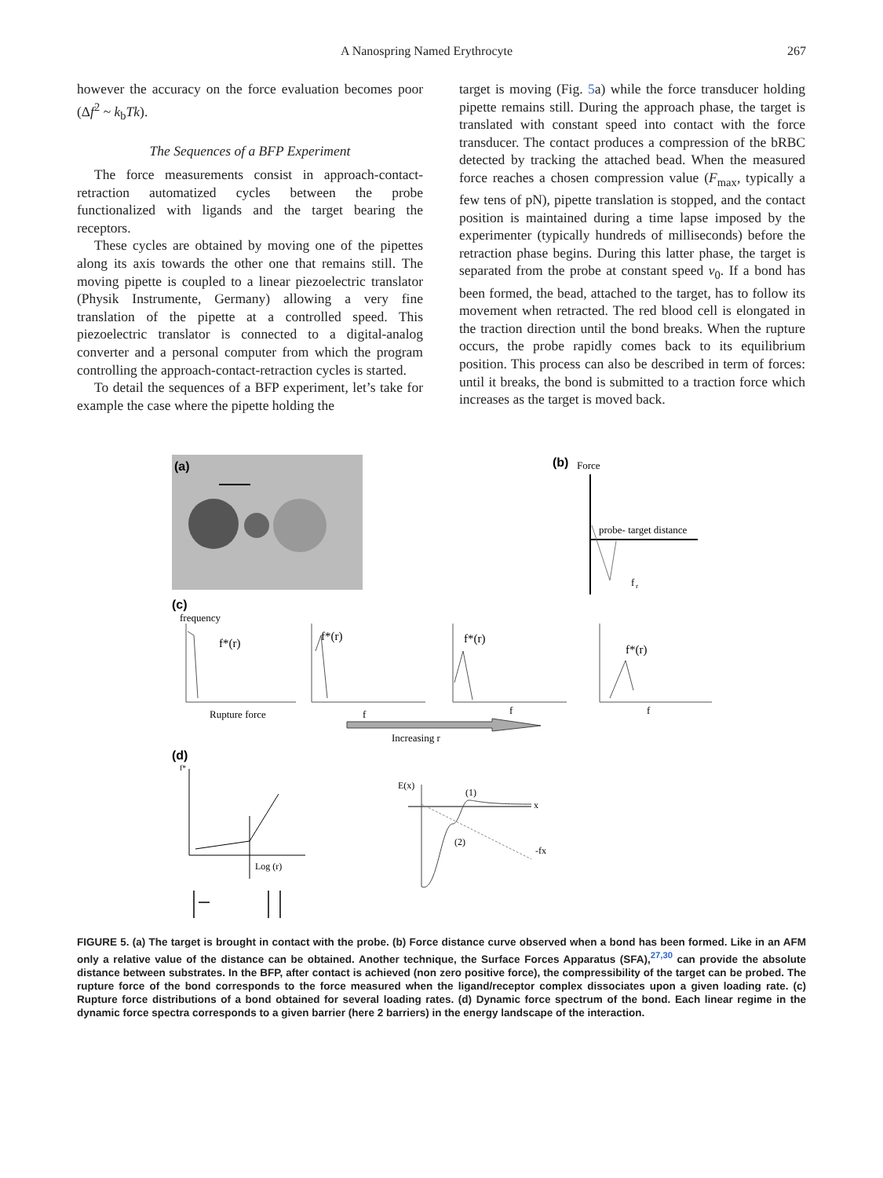A Nanospring Named Erythrocyte 267
however the accuracy on the force evaluation becomes poor (Δf<sup>2</sup> ~ k<sub>b</sub>Tk).
The Sequences of a BFP Experiment
The force measurements consist in approach-contact-retraction automatized cycles between the probe functionalized with ligands and the target bearing the receptors.
These cycles are obtained by moving one of the pipettes along its axis towards the other one that remains still. The moving pipette is coupled to a linear piezoelectric translator (Physik Instrumente, Germany) allowing a very fine translation of the pipette at a controlled speed. This piezoelectric translator is connected to a digital-analog converter and a personal computer from which the program controlling the approach-contact-retraction cycles is started.
To detail the sequences of a BFP experiment, let’s take for example the case where the pipette holding the
target is moving (Fig. 5a) while the force transducer holding pipette remains still. During the approach phase, the target is translated with constant speed into contact with the force transducer. The contact produces a compression of the bRBC detected by tracking the attached bead. When the measured force reaches a chosen compression value (F<sub>max</sub>, typically a few tens of pN), pipette translation is stopped, and the contact position is maintained during a time lapse imposed by the experimenter (typically hundreds of milliseconds) before the retraction phase begins. During this latter phase, the target is separated from the probe at constant speed v<sub>0</sub>. If a bond has been formed, the bead, attached to the target, has to follow its movement when retracted. The red blood cell is elongated in the traction direction until the bond breaks. When the rupture occurs, the probe rapidly comes back to its equilibrium position. This process can also be described in term of forces: until it breaks, the bond is submitted to a traction force which increases as the target is moved back.
(a)
(b)
Force
probe- target distance
f
r
(c)
frequency
f*(r)
f*(r)
f*(r)
f*(r)
Rupture force
f
f
f
Increasing r
(d)
f*
Log (r)
E(x)
(1)
x
(2)
-fx
FIGURE 5. (a) The target is brought in contact with the probe. (b) Force distance curve observed when a bond has been formed. Like in an AFM only a relative value of the distance can be obtained. Another technique, the Surface Forces Apparatus (SFA),<sup>27,30</sup> can provide the absolute distance between substrates. In the BFP, after contact is achieved (non zero positive force), the compressibility of the target can be probed. The rupture force of the bond corresponds to the force measured when the ligand/receptor complex dissociates upon a given loading rate. (c) Rupture force distributions of a bond obtained for several loading rates. (d) Dynamic force spectrum of the bond. Each linear regime in the dynamic force spectra corresponds to a given barrier (here 2 barriers) in the energy landscape of the interaction.